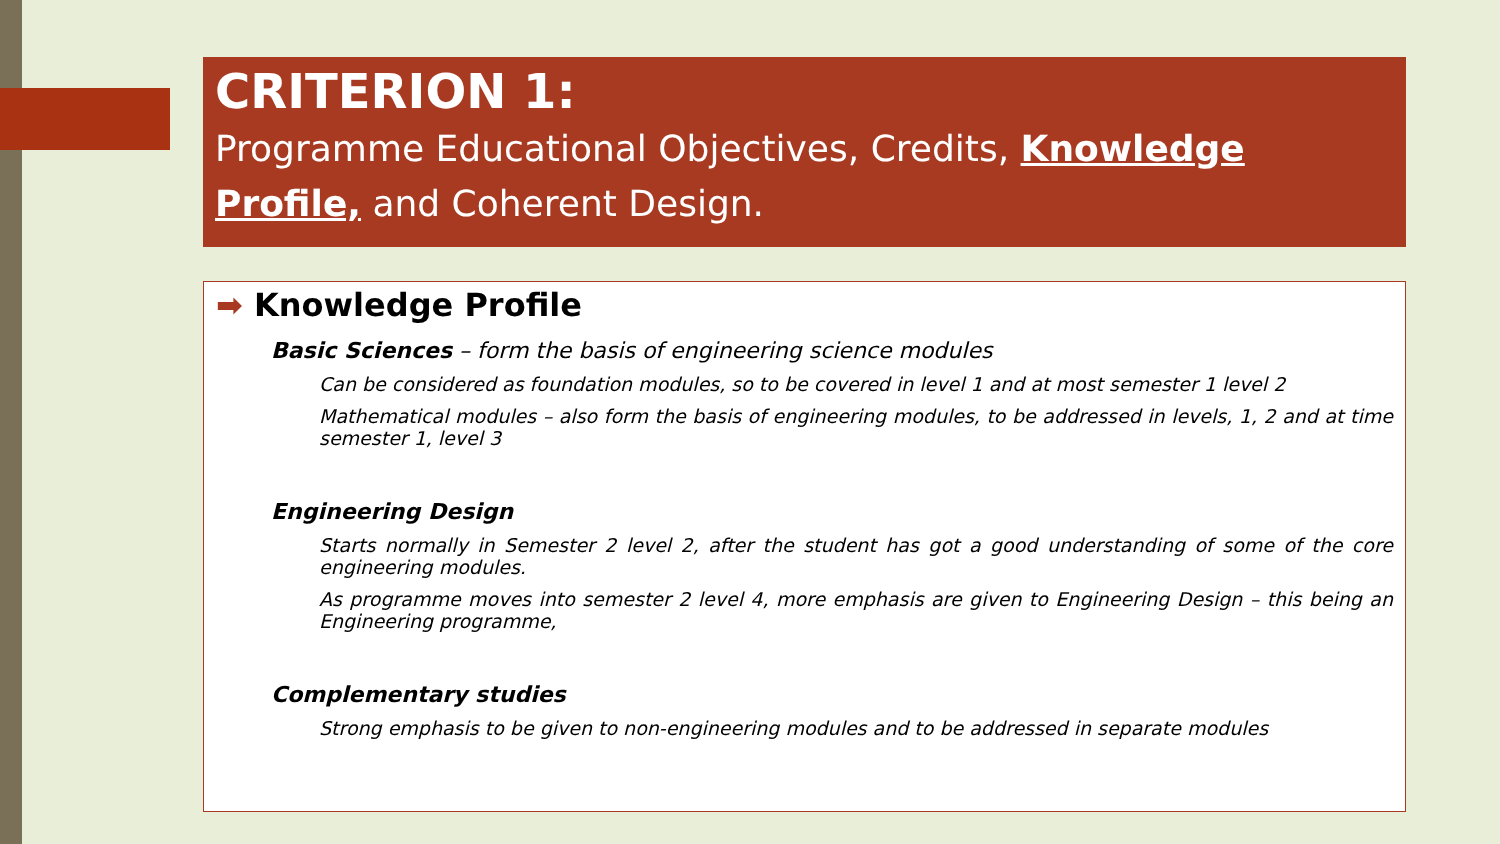CRITERION 1:
Programme Educational Objectives, Credits, Knowledge Profile, and Coherent Design.
➡ Knowledge Profile
Basic Sciences – form the basis of engineering science modules
Can be considered as foundation modules, so to be covered in level 1 and at most semester 1 level 2
Mathematical modules – also form the basis of engineering modules, to be addressed in levels, 1, 2 and at time semester 1, level 3
Engineering Design
Starts normally in Semester 2 level 2, after the student has got a good understanding of some of the core engineering modules.
As programme moves into semester 2 level 4, more emphasis are given to Engineering Design – this being an Engineering programme,
Complementary studies
Strong emphasis to be given to non-engineering modules and to be addressed in separate modules